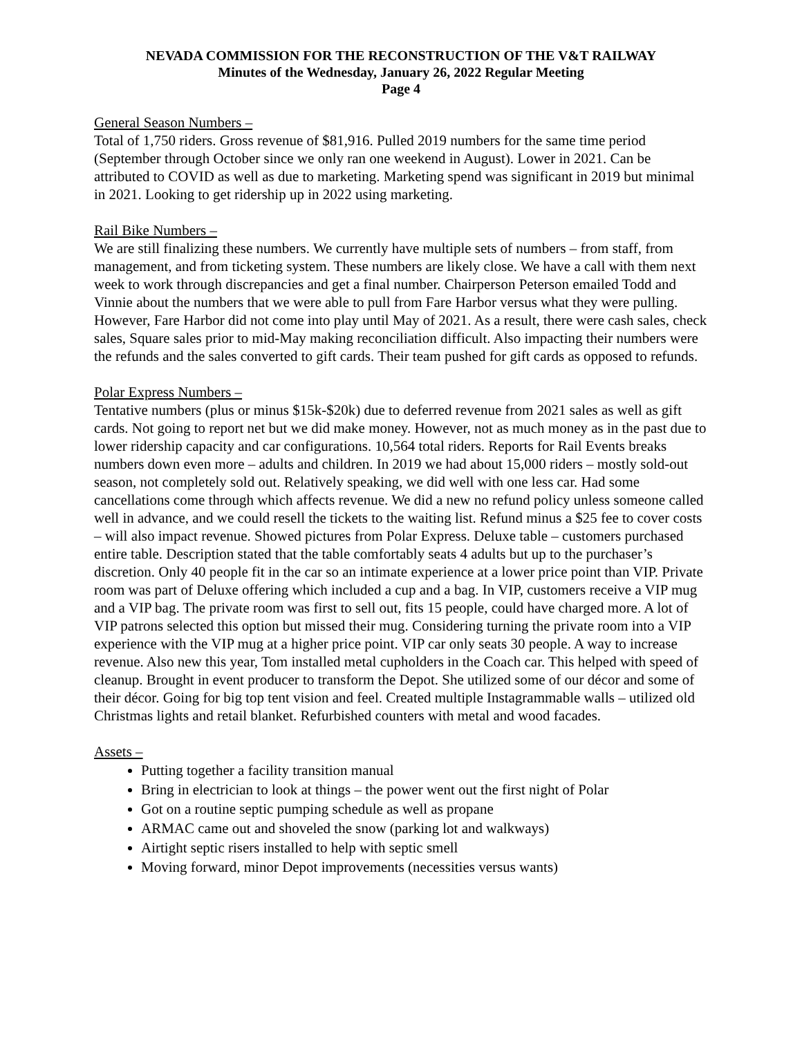NEVADA COMMISSION FOR THE RECONSTRUCTION OF THE V&T RAILWAY
Minutes of the Wednesday, January 26, 2022 Regular Meeting
Page 4
General Season Numbers –
Total of 1,750 riders. Gross revenue of $81,916. Pulled 2019 numbers for the same time period (September through October since we only ran one weekend in August). Lower in 2021. Can be attributed to COVID as well as due to marketing. Marketing spend was significant in 2019 but minimal in 2021. Looking to get ridership up in 2022 using marketing.
Rail Bike Numbers –
We are still finalizing these numbers. We currently have multiple sets of numbers – from staff, from management, and from ticketing system. These numbers are likely close. We have a call with them next week to work through discrepancies and get a final number. Chairperson Peterson emailed Todd and Vinnie about the numbers that we were able to pull from Fare Harbor versus what they were pulling. However, Fare Harbor did not come into play until May of 2021. As a result, there were cash sales, check sales, Square sales prior to mid-May making reconciliation difficult. Also impacting their numbers were the refunds and the sales converted to gift cards. Their team pushed for gift cards as opposed to refunds.
Polar Express Numbers –
Tentative numbers (plus or minus $15k-$20k) due to deferred revenue from 2021 sales as well as gift cards. Not going to report net but we did make money. However, not as much money as in the past due to lower ridership capacity and car configurations. 10,564 total riders. Reports for Rail Events breaks numbers down even more – adults and children. In 2019 we had about 15,000 riders – mostly sold-out season, not completely sold out. Relatively speaking, we did well with one less car. Had some cancellations come through which affects revenue. We did a new no refund policy unless someone called well in advance, and we could resell the tickets to the waiting list. Refund minus a $25 fee to cover costs – will also impact revenue. Showed pictures from Polar Express. Deluxe table – customers purchased entire table. Description stated that the table comfortably seats 4 adults but up to the purchaser’s discretion. Only 40 people fit in the car so an intimate experience at a lower price point than VIP. Private room was part of Deluxe offering which included a cup and a bag. In VIP, customers receive a VIP mug and a VIP bag. The private room was first to sell out, fits 15 people, could have charged more. A lot of VIP patrons selected this option but missed their mug. Considering turning the private room into a VIP experience with the VIP mug at a higher price point. VIP car only seats 30 people. A way to increase revenue. Also new this year, Tom installed metal cupholders in the Coach car. This helped with speed of cleanup. Brought in event producer to transform the Depot. She utilized some of our décor and some of their décor. Going for big top tent vision and feel. Created multiple Instagrammable walls – utilized old Christmas lights and retail blanket. Refurbished counters with metal and wood facades.
Assets –
Putting together a facility transition manual
Bring in electrician to look at things – the power went out the first night of Polar
Got on a routine septic pumping schedule as well as propane
ARMAC came out and shoveled the snow (parking lot and walkways)
Airtight septic risers installed to help with septic smell
Moving forward, minor Depot improvements (necessities versus wants)